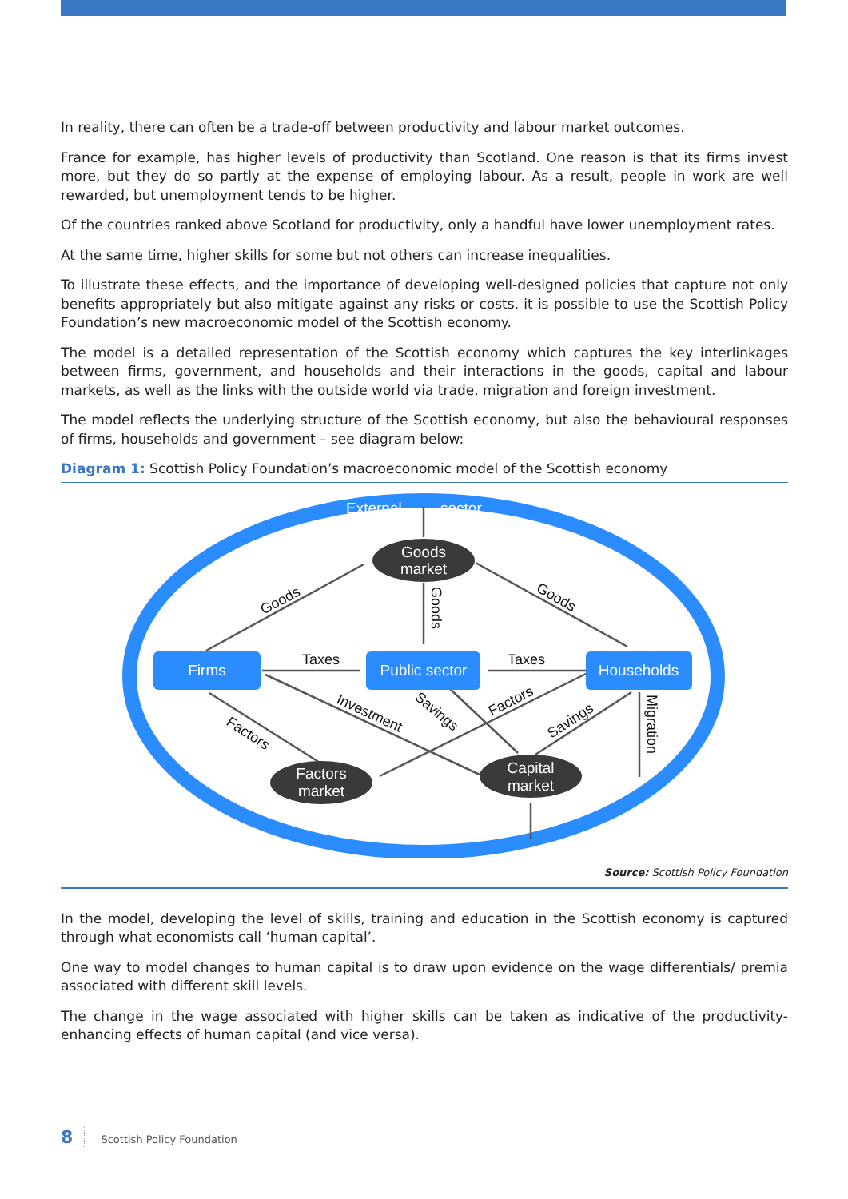In reality, there can often be a trade-off between productivity and labour market outcomes.
France for example, has higher levels of productivity than Scotland. One reason is that its firms invest more, but they do so partly at the expense of employing labour. As a result, people in work are well rewarded, but unemployment tends to be higher.
Of the countries ranked above Scotland for productivity, only a handful have lower unemployment rates.
At the same time, higher skills for some but not others can increase inequalities.
To illustrate these effects, and the importance of developing well-designed policies that capture not only benefits appropriately but also mitigate against any risks or costs, it is possible to use the Scottish Policy Foundation’s new macroeconomic model of the Scottish economy.
The model is a detailed representation of the Scottish economy which captures the key interlinkages between firms, government, and households and their interactions in the goods, capital and labour markets, as well as the links with the outside world via trade, migration and foreign investment.
The model reflects the underlying structure of the Scottish economy, but also the behavioural responses of firms, households and government – see diagram below:
Diagram 1: Scottish Policy Foundation’s macroeconomic model of the Scottish economy
External
sector
Goods
market
Factors
market
Capital
market
Firms
Public sector
Households
Taxes
Taxes
Goods
Goods
Goods
Factors
Investment
Savings
Factors
Savings
Migration
Source: Scottish Policy Foundation
In the model, developing the level of skills, training and education in the Scottish economy is captured through what economists call ‘human capital’.
One way to model changes to human capital is to draw upon evidence on the wage differentials/ premia associated with different skill levels.
The change in the wage associated with higher skills can be taken as indicative of the productivity-enhancing effects of human capital (and vice versa).
8 Scottish Policy Foundation